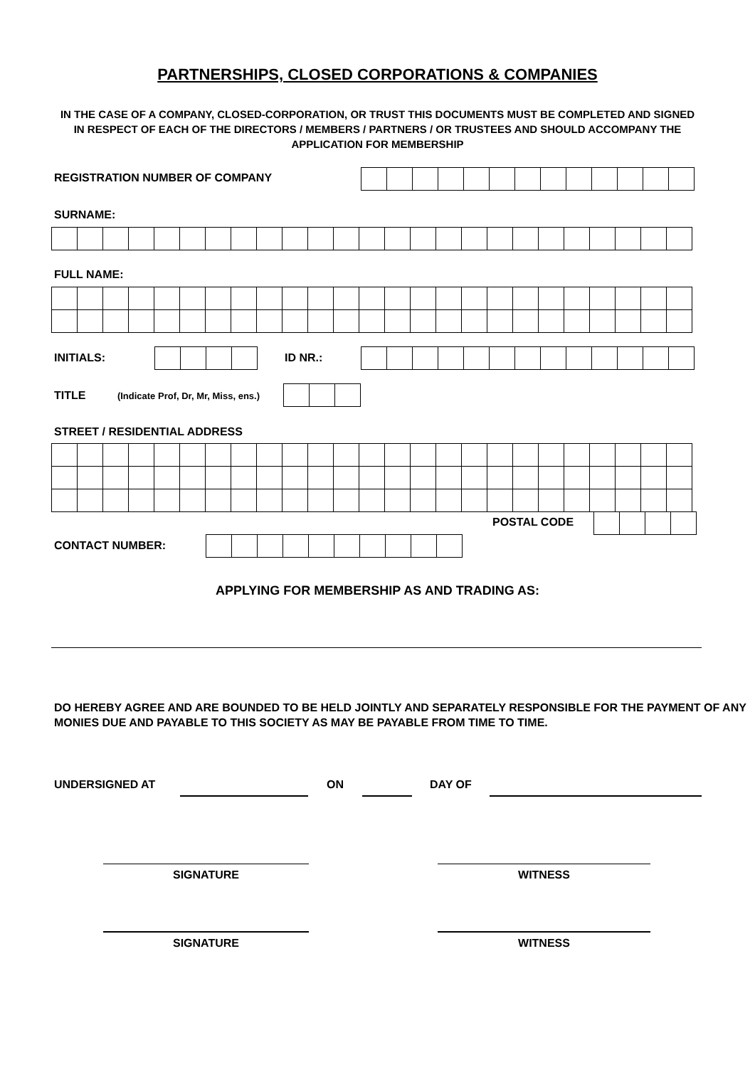PARTNERSHIPS, CLOSED CORPORATIONS & COMPANIES
IN THE CASE OF A COMPANY, CLOSED-CORPORATION, OR TRUST THIS DOCUMENTS MUST BE COMPLETED AND SIGNED IN RESPECT OF EACH OF THE DIRECTORS / MEMBERS / PARTNERS / OR TRUSTEES AND SHOULD ACCOMPANY THE APPLICATION FOR MEMBERSHIP
REGISTRATION NUMBER OF COMPANY
SURNAME:
FULL NAME:
INITIALS: ID NR.:
TITLE (Indicate Prof, Dr, Mr, Miss, ens.)
STREET / RESIDENTIAL ADDRESS
POSTAL CODE
CONTACT NUMBER:
APPLYING FOR MEMBERSHIP AS AND TRADING AS:
DO HEREBY AGREE AND ARE BOUNDED TO BE HELD JOINTLY AND SEPARATELY RESPONSIBLE FOR THE PAYMENT OF ANY MONIES DUE AND PAYABLE TO THIS SOCIETY AS MAY BE PAYABLE FROM TIME TO TIME.
UNDERSIGNED AT ON DAY OF
SIGNATURE WITNESS
SIGNATURE WITNESS